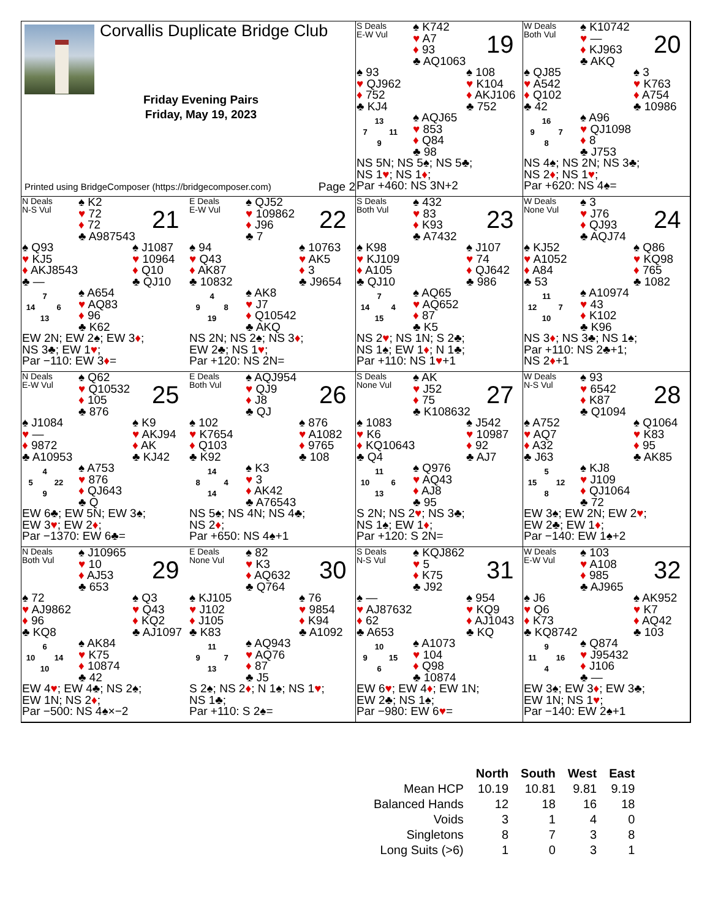Corvallis Duplicate Bridge Club
Friday Evening Pairs
Friday, May 19, 2023
Printed using BridgeComposer (https://bridgecomposer.com) Page 2
S Deals
E-W Vul
♠ K742
♥ A7
♦ 93
♣ AQ1063
19
♠ 93
♥ QJ962
♦ 752
♣ KJ4
♠ 108
♥ K104
♦ AKJ106
♣ 752
13 7 11 9
♠ AQJ65
♥ 853
♦ Q84
♣ 98
NS 5N; NS 5♠; NS 5♣;
NS 1♥; NS 1♦;
Par +460: NS 3N+2
W Deals
Both Vul
♠ K10742
♥ —
♦ KJ963
♣ AKQ
20
♠ QJ85
♥ A542
♦ Q102
♣ 42
♠ 3
♥ K763
♦ A754
♣ 10986
16 9 7 8
♠ A96
♥ QJ1098
♦ 8
♣ J753
NS 4♠; NS 2N; NS 3♣;
NS 2♦; NS 1♥;
Par +620: NS 4♠=
N Deals
N-S Vul
♠ K2
♥ 72
♦ 72
♣ A987543
21
♠ Q93
♥ KJ5
♦ AKJ8543
♣ —
♠ J1087
♥ 10964
♦ Q10
♣ QJ10
7 14 6 13
♠ A654
♥ AQ83
♦ 96
♣ K62
EW 2N; EW 2♠; EW 3♦;
NS 3♣; EW 1♥;
Par −110: EW 3♦=
E Deals
E-W Vul
♠ QJ52
♥ 109862
♦ J96
♣ 7
22
♠ 94
♥ Q43
♦ AK87
♣ 10832
♠ 10763
♥ AK5
♦ 3
♣ J9654
4 9 8 19
♠ AK8
♥ J7
♦ Q10542
♣ AKQ
NS 2N; NS 2♠; NS 3♦;
EW 2♣; NS 1♥;
Par +120: NS 2N=
S Deals
Both Vul
♠ 432
♥ 83
♦ K93
♣ A7432
23
♠ K98
♥ KJ109
♦ A105
♣ QJ10
♠ J107
♥ 74
♦ QJ642
♣ 986
7 14 4 15
♠ AQ65
♥ AQ652
♦ 87
♣ K5
NS 2♥; NS 1N; S 2♣;
NS 1♠; EW 1♦; N 1♣;
Par +110: NS 1♥+1
W Deals
None Vul
♠ 3
♥ J76
♦ QJ93
♣ AQJ74
24
♠ KJ52
♥ A1052
♦ A84
♣ 53
♠ Q86
♥ KQ98
♦ 765
♣ 1082
11 12 7 10
♠ A10974
♥ 43
♦ K102
♣ K96
NS 3♦; NS 3♣; NS 1♠;
Par +110: NS 2♣+1;
NS 2♦+1
N Deals
E-W Vul
♠ Q62
♥ Q10532
♦ 105
♣ 876
25
♠ J1084
♥ —
♦ 9872
♣ A10953
♠ K9
♥ AKJ94
♦ AK
♣ KJ42
4 5 22 9
♠ A753
♥ 876
♦ QJ643
♣ Q
EW 6♣; EW 5N; EW 3♠;
EW 3♥; EW 2♦;
Par −1370: EW 6♣=
E Deals
Both Vul
♠ AQJ954
♥ QJ9
♦ J8
♣ QJ
26
♠ 102
♥ K7654
♦ Q103
♣ K92
♠ 876
♥ A1082
♦ 9765
♣ 108
14 8 4 14
♠ K3
♥ 3
♦ AK42
♣ A76543
NS 5♠; NS 4N; NS 4♣;
NS 2♦;
Par +650: NS 4♠+1
S Deals
None Vul
♠ AK
♥ J52
♦ 75
♣ K108632
27
♠ 1083
♥ K6
♦ KQ10643
♣ Q4
♠ J542
♥ 10987
♦ 92
♣ AJ7
11 10 6 13
♠ Q976
♥ AQ43
♦ AJ8
♣ 95
S 2N; NS 2♥; NS 3♣;
NS 1♠; EW 1♦;
Par +120: S 2N=
W Deals
N-S Vul
♠ 93
♥ 6542
♦ K87
♣ Q1094
28
♠ A752
♥ AQ7
♦ A32
♣ J63
♠ Q1064
♥ K83
♦ 95
♣ AK85
5 15 12 8
♠ KJ8
♥ J109
♦ QJ1064
♣ 72
EW 3♠; EW 2N; EW 2♥;
EW 2♣; EW 1♦;
Par −140: EW 1♠+2
N Deals
Both Vul
♠ J10965
♥ 10
♦ AJ53
♣ 653
29
♠ 72
♥ AJ9862
♦ 96
♣ KQ8
♠ Q3
♥ Q43
♦ KQ2
♣ AJ1097
6 10 14 10
♠ AK84
♥ K75
♦ 10874
♣ 42
EW 4♥; EW 4♣; NS 2♠;
EW 1N; NS 2♦;
Par −500: NS 4♠×−2
E Deals
None Vul
♠ 82
♥ K3
♦ AQ632
♣ Q764
30
♠ KJ105
♥ J102
♦ J105
♣ K83
♠ 76
♥ 9854
♦ K94
♣ A1092
11 9 7 13
♠ AQ943
♥ AQ76
♦ 87
♣ J5
S 2♠; NS 2♦; N 1♠; NS 1♥;
NS 1♣;
Par +110: S 2♠=
S Deals
N-S Vul
♠ KQJ862
♥ 5
♦ K75
♣ J92
31
♠ —
♥ AJ87632
♦ 62
♣ A653
♠ 954
♥ KQ9
♦ AJ1043
♣ KQ
10 9 15 6
♠ A1073
♥ 104
♦ Q98
♣ 10874
EW 6♥; EW 4♦; EW 1N;
EW 2♣; NS 1♠;
Par −980: EW 6♥=
W Deals
E-W Vul
♠ 103
♥ A108
♦ 985
♣ AJ965
32
♠ J6
♥ Q6
♦ K73
♣ KQ8742
♠ AK952
♥ K7
♦ AQ42
♣ 103
9 11 16 4
♠ Q874
♥ J95432
♦ J106
♣ —
EW 3♠; EW 3♦; EW 3♣;
EW 1N; NS 1♥;
Par −140: EW 2♠+1
| | North | South | West | East |
| --- | --- | --- | --- | --- |
| Mean HCP | 10.19 | 10.81 | 9.81 | 9.19 |
| Balanced Hands | 12 | 18 | 16 | 18 |
| Voids | 3 | 1 | 4 | 0 |
| Singletons | 8 | 7 | 3 | 8 |
| Long Suits (>6) | 1 | 0 | 3 | 1 |